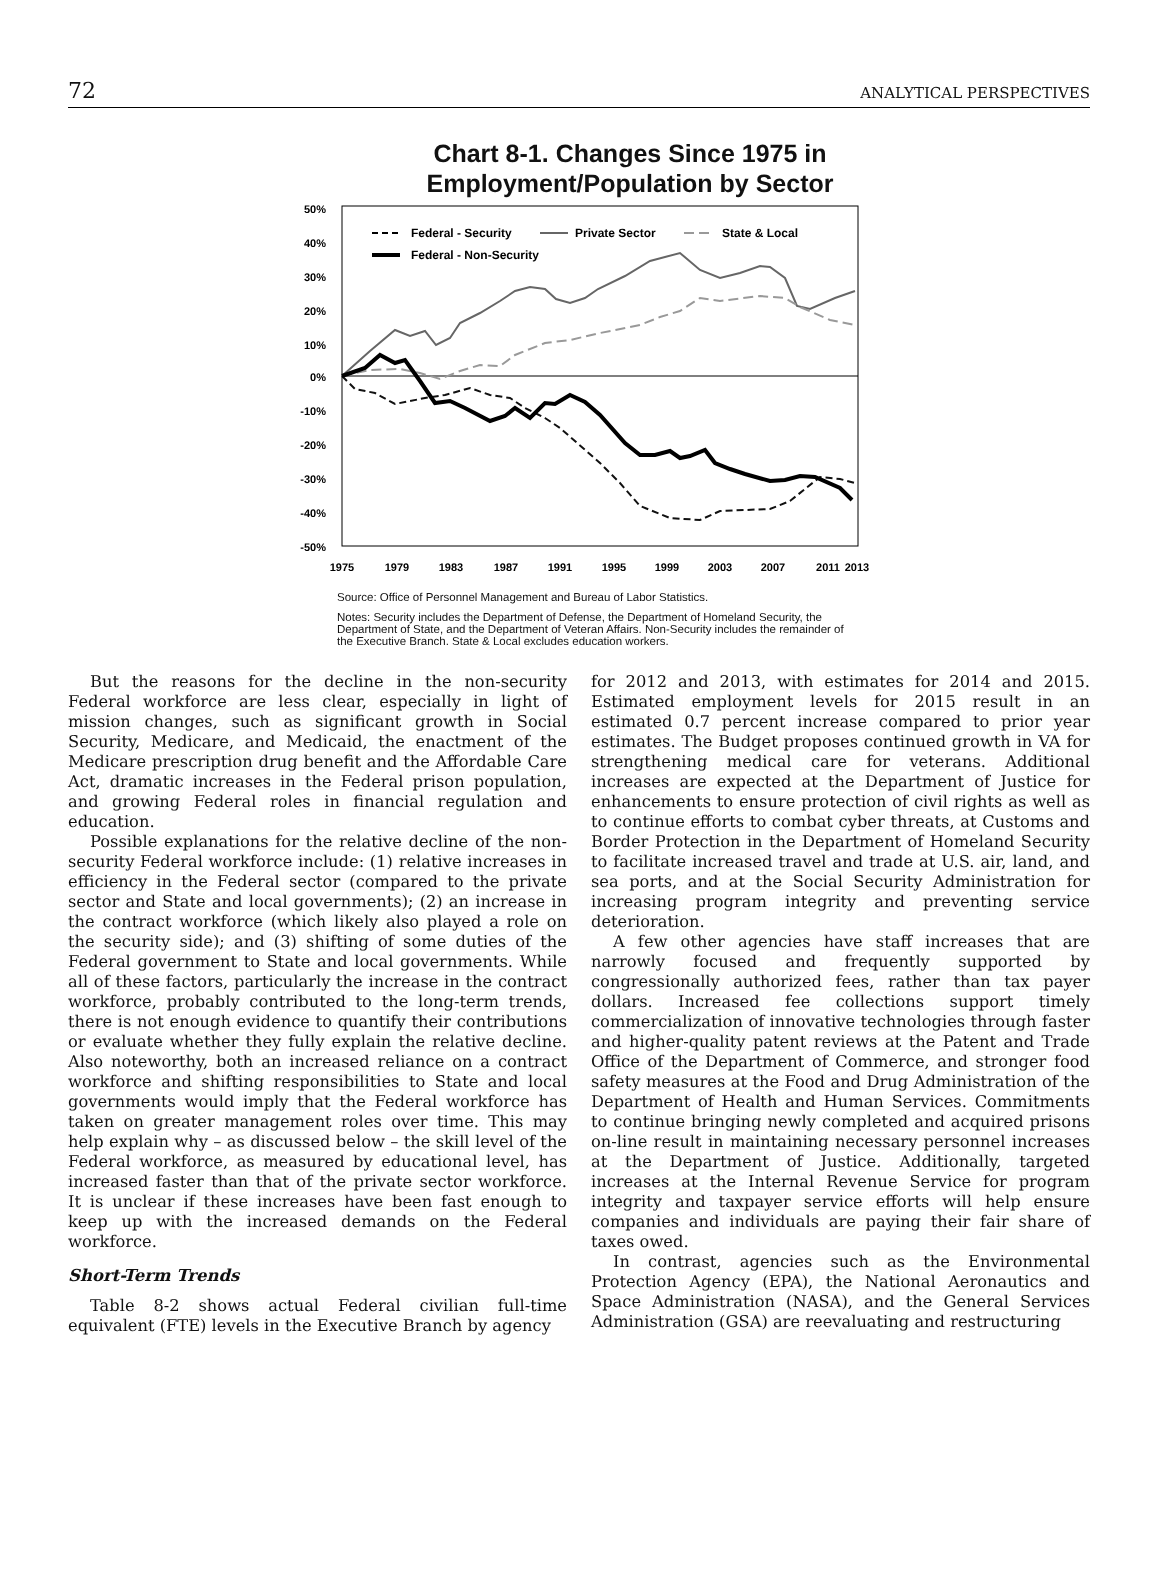72 ANALYTICAL PERSPECTIVES
Chart 8-1. Changes Since 1975 in
Employment/Population by Sector
50%
40%
30%
20%
10%
0%
-10%
-20%
-30%
-40%
-50%
1975
1979
1983
1987
1991
1995
1999
2003
2007
2011
2013
Federal - Security
Private Sector
State & Local
Federal - Non-Security
Source: Office of Personnel Management and Bureau of Labor Statistics.
Notes: Security includes the Department of Defense, the Department of Homeland Security, the Department of State, and the Department of Veteran Affairs. Non-Security includes the remainder of the Executive Branch. State & Local excludes education workers.
But the reasons for the decline in the non-security Federal workforce are less clear, especially in light of mission changes, such as significant growth in Social Security, Medicare, and Medicaid, the enactment of the Medicare prescription drug benefit and the Affordable Care Act, dramatic increases in the Federal prison population, and growing Federal roles in financial regulation and education.
Possible explanations for the relative decline of the non-security Federal workforce include: (1) relative increases in efficiency in the Federal sector (compared to the private sector and State and local governments); (2) an increase in the contract workforce (which likely also played a role on the security side); and (3) shifting of some duties of the Federal government to State and local governments. While all of these factors, particularly the increase in the contract workforce, probably contributed to the long-term trends, there is not enough evidence to quantify their contributions or evaluate whether they fully explain the relative decline. Also noteworthy, both an increased reliance on a contract workforce and shifting responsibilities to State and local governments would imply that the Federal workforce has taken on greater management roles over time. This may help explain why – as discussed below – the skill level of the Federal workforce, as measured by educational level, has increased faster than that of the private sector workforce. It is unclear if these increases have been fast enough to keep up with the increased demands on the Federal workforce.
Short-Term Trends
Table 8-2 shows actual Federal civilian full-time equivalent (FTE) levels in the Executive Branch by agency
for 2012 and 2013, with estimates for 2014 and 2015. Estimated employment levels for 2015 result in an estimated 0.7 percent increase compared to prior year estimates. The Budget proposes continued growth in VA for strengthening medical care for veterans. Additional increases are expected at the Department of Justice for enhancements to ensure protection of civil rights as well as to continue efforts to combat cyber threats, at Customs and Border Protection in the Department of Homeland Security to facilitate increased travel and trade at U.S. air, land, and sea ports, and at the Social Security Administration for increasing program integrity and preventing service deterioration.
A few other agencies have staff increases that are narrowly focused and frequently supported by congressionally authorized fees, rather than tax payer dollars. Increased fee collections support timely commercialization of innovative technologies through faster and higher-quality patent reviews at the Patent and Trade Office of the Department of Commerce, and stronger food safety measures at the Food and Drug Administration of the Department of Health and Human Services. Commitments to continue bringing newly completed and acquired prisons on-line result in maintaining necessary personnel increases at the Department of Justice. Additionally, targeted increases at the Internal Revenue Service for program integrity and taxpayer service efforts will help ensure companies and individuals are paying their fair share of taxes owed.
In contrast, agencies such as the Environmental Protection Agency (EPA), the National Aeronautics and Space Administration (NASA), and the General Services Administration (GSA) are reevaluating and restructuring